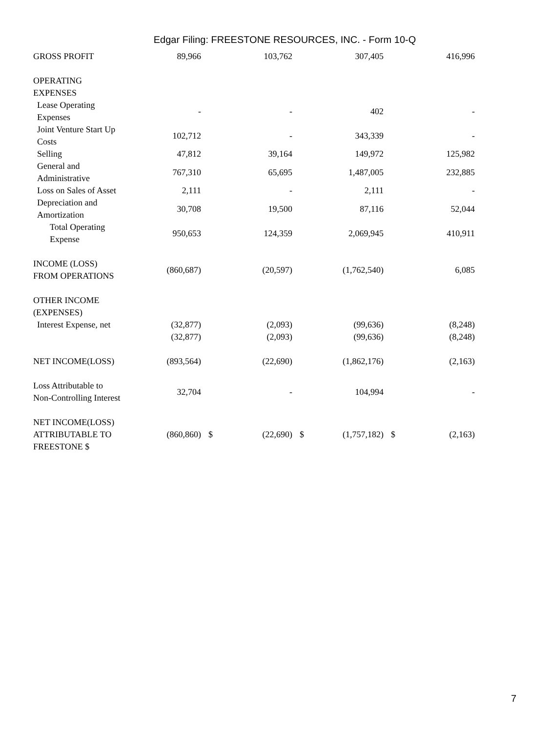Edgar Filing: FREESTONE RESOURCES, INC. - Form 10-Q
| GROSS PROFIT | 89,966 | | 103,762 | | 307,405 | | 416,996 |
| OPERATING EXPENSES | | | | | | | |
| Lease Operating Expenses | - | | - | | 402 | | - |
| Joint Venture Start Up Costs | 102,712 | | - | | 343,339 | | - |
| Selling | 47,812 | | 39,164 | | 149,972 | | 125,982 |
| General and Administrative | 767,310 | | 65,695 | | 1,487,005 | | 232,885 |
| Loss on Sales of Asset | 2,111 | | - | | 2,111 | | - |
| Depreciation and Amortization | 30,708 | | 19,500 | | 87,116 | | 52,044 |
| Total Operating Expense | 950,653 | | 124,359 | | 2,069,945 | | 410,911 |
| INCOME (LOSS) FROM OPERATIONS | (860,687) | | (20,597) | | (1,762,540) | | 6,085 |
| OTHER INCOME (EXPENSES) | | | | | | | |
| Interest Expense, net | (32,877) | | (2,093) | | (99,636) | | (8,248) |
| | (32,877) | | (2,093) | | (99,636) | | (8,248) |
| NET INCOME(LOSS) | (893,564) | | (22,690) | | (1,862,176) | | (2,163) |
| Loss Attributable to Non-Controlling Interest | 32,704 | | - | | 104,994 | | - |
| NET INCOME(LOSS) ATTRIBUTABLE TO FREESTONE $ | (860,860) | $ | (22,690) | $ | (1,757,182) | $ | (2,163) |
7